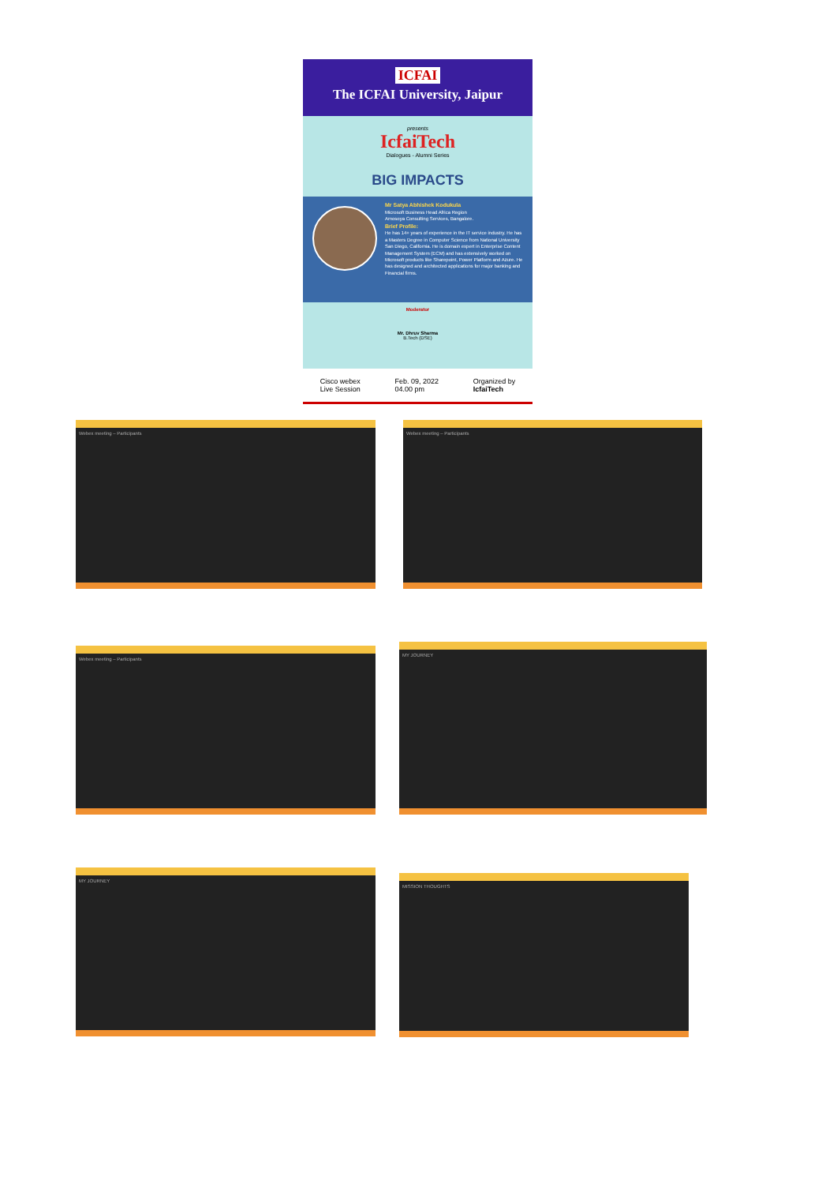ICFAI
The ICFAI University, Jaipur
presents
IcfaiTech
Dialogues - Alumni Series
BIG IMPACTS
Mr Satya Abhishek Kodukula
Microsoft Business Head Africa Region
Amosoya Consulting Services, Bangalore.
Brief Profile:
He has 14+ years of experience in the IT service industry. He has a Masters Degree in Computer Science from National University San Diego, California. He is domain expert in Enterprise Content Management System (ECM) and has extensively worked on Microsoft products like Sharepoint, Power Platform and Azure. He has designed and architected applications for major banking and Financial firms.
Moderator
Mr. Dhruv Sharma
B.Tech (DSE)
Cisco webex
Live Session Feb. 09, 2022
04.00 pm Organized by
IcfaiTech
Webex meeting – Participants Webex meeting – Participants
Webex meeting – Participants MY JOURNEY
MY JOURNEY MISSION THOUGHTS